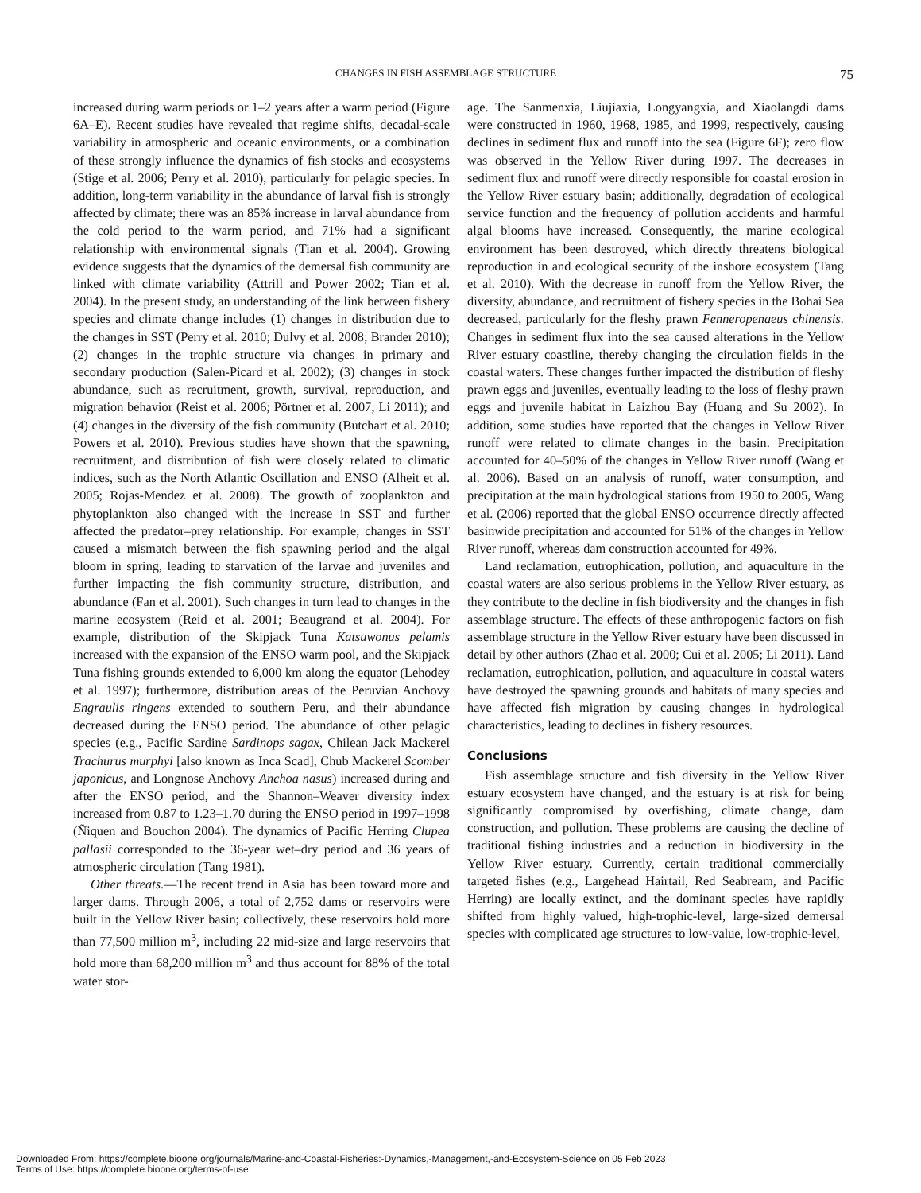CHANGES IN FISH ASSEMBLAGE STRUCTURE 75
increased during warm periods or 1–2 years after a warm period (Figure 6A–E). Recent studies have revealed that regime shifts, decadal-scale variability in atmospheric and oceanic environments, or a combination of these strongly influence the dynamics of fish stocks and ecosystems (Stige et al. 2006; Perry et al. 2010), particularly for pelagic species. In addition, long-term variability in the abundance of larval fish is strongly affected by climate; there was an 85% increase in larval abundance from the cold period to the warm period, and 71% had a significant relationship with environmental signals (Tian et al. 2004). Growing evidence suggests that the dynamics of the demersal fish community are linked with climate variability (Attrill and Power 2002; Tian et al. 2004). In the present study, an understanding of the link between fishery species and climate change includes (1) changes in distribution due to the changes in SST (Perry et al. 2010; Dulvy et al. 2008; Brander 2010); (2) changes in the trophic structure via changes in primary and secondary production (Salen-Picard et al. 2002); (3) changes in stock abundance, such as recruitment, growth, survival, reproduction, and migration behavior (Reist et al. 2006; Pörtner et al. 2007; Li 2011); and (4) changes in the diversity of the fish community (Butchart et al. 2010; Powers et al. 2010). Previous studies have shown that the spawning, recruitment, and distribution of fish were closely related to climatic indices, such as the North Atlantic Oscillation and ENSO (Alheit et al. 2005; Rojas-Mendez et al. 2008). The growth of zooplankton and phytoplankton also changed with the increase in SST and further affected the predator–prey relationship. For example, changes in SST caused a mismatch between the fish spawning period and the algal bloom in spring, leading to starvation of the larvae and juveniles and further impacting the fish community structure, distribution, and abundance (Fan et al. 2001). Such changes in turn lead to changes in the marine ecosystem (Reid et al. 2001; Beaugrand et al. 2004). For example, distribution of the Skipjack Tuna Katsuwonus pelamis increased with the expansion of the ENSO warm pool, and the Skipjack Tuna fishing grounds extended to 6,000 km along the equator (Lehodey et al. 1997); furthermore, distribution areas of the Peruvian Anchovy Engraulis ringens extended to southern Peru, and their abundance decreased during the ENSO period. The abundance of other pelagic species (e.g., Pacific Sardine Sardinops sagax, Chilean Jack Mackerel Trachurus murphyi [also known as Inca Scad], Chub Mackerel Scomber japonicus, and Longnose Anchovy Anchoa nasus) increased during and after the ENSO period, and the Shannon–Weaver diversity index increased from 0.87 to 1.23–1.70 during the ENSO period in 1997–1998 (Ñiquen and Bouchon 2004). The dynamics of Pacific Herring Clupea pallasii corresponded to the 36-year wet–dry period and 36 years of atmospheric circulation (Tang 1981).
Other threats.—The recent trend in Asia has been toward more and larger dams. Through 2006, a total of 2,752 dams or reservoirs were built in the Yellow River basin; collectively, these reservoirs hold more than 77,500 million m<sup>3</sup>, including 22 mid-size and large reservoirs that hold more than 68,200 million m<sup>3</sup> and thus account for 88% of the total water stor-
age. The Sanmenxia, Liujiaxia, Longyangxia, and Xiaolangdi dams were constructed in 1960, 1968, 1985, and 1999, respectively, causing declines in sediment flux and runoff into the sea (Figure 6F); zero flow was observed in the Yellow River during 1997. The decreases in sediment flux and runoff were directly responsible for coastal erosion in the Yellow River estuary basin; additionally, degradation of ecological service function and the frequency of pollution accidents and harmful algal blooms have increased. Consequently, the marine ecological environment has been destroyed, which directly threatens biological reproduction in and ecological security of the inshore ecosystem (Tang et al. 2010). With the decrease in runoff from the Yellow River, the diversity, abundance, and recruitment of fishery species in the Bohai Sea decreased, particularly for the fleshy prawn Fenneropenaeus chinensis. Changes in sediment flux into the sea caused alterations in the Yellow River estuary coastline, thereby changing the circulation fields in the coastal waters. These changes further impacted the distribution of fleshy prawn eggs and juveniles, eventually leading to the loss of fleshy prawn eggs and juvenile habitat in Laizhou Bay (Huang and Su 2002). In addition, some studies have reported that the changes in Yellow River runoff were related to climate changes in the basin. Precipitation accounted for 40–50% of the changes in Yellow River runoff (Wang et al. 2006). Based on an analysis of runoff, water consumption, and precipitation at the main hydrological stations from 1950 to 2005, Wang et al. (2006) reported that the global ENSO occurrence directly affected basinwide precipitation and accounted for 51% of the changes in Yellow River runoff, whereas dam construction accounted for 49%.
Land reclamation, eutrophication, pollution, and aquaculture in the coastal waters are also serious problems in the Yellow River estuary, as they contribute to the decline in fish biodiversity and the changes in fish assemblage structure. The effects of these anthropogenic factors on fish assemblage structure in the Yellow River estuary have been discussed in detail by other authors (Zhao et al. 2000; Cui et al. 2005; Li 2011). Land reclamation, eutrophication, pollution, and aquaculture in coastal waters have destroyed the spawning grounds and habitats of many species and have affected fish migration by causing changes in hydrological characteristics, leading to declines in fishery resources.
Conclusions
Fish assemblage structure and fish diversity in the Yellow River estuary ecosystem have changed, and the estuary is at risk for being significantly compromised by overfishing, climate change, dam construction, and pollution. These problems are causing the decline of traditional fishing industries and a reduction in biodiversity in the Yellow River estuary. Currently, certain traditional commercially targeted fishes (e.g., Largehead Hairtail, Red Seabream, and Pacific Herring) are locally extinct, and the dominant species have rapidly shifted from highly valued, high-trophic-level, large-sized demersal species with complicated age structures to low-value, low-trophic-level,
Downloaded From: https://complete.bioone.org/journals/Marine-and-Coastal-Fisheries:-Dynamics,-Management,-and-Ecosystem-Science on 05 Feb 2023
Terms of Use: https://complete.bioone.org/terms-of-use